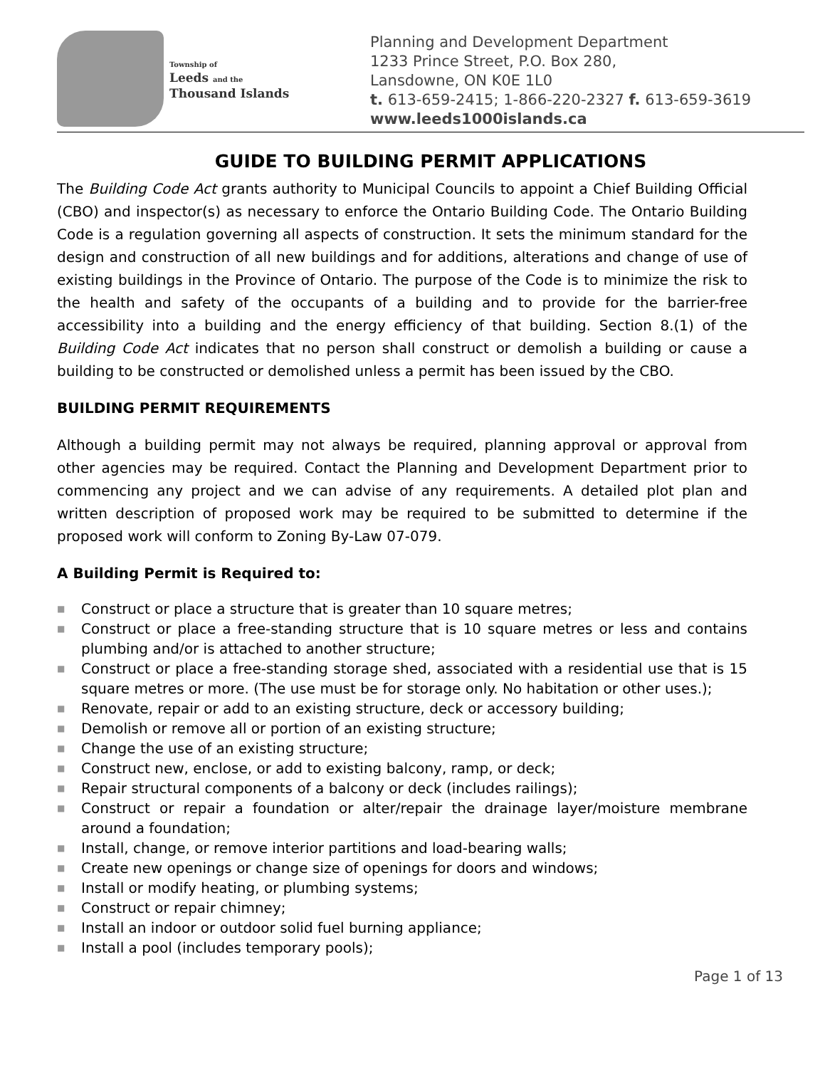Township of
Leeds and the
Thousand Islands
Planning and Development Department
1233 Prince Street, P.O. Box 280,
Lansdowne, ON K0E 1L0
t. 613-659-2415; 1-866-220-2327 f. 613-659-3619
www.leeds1000islands.ca
GUIDE TO BUILDING PERMIT APPLICATIONS
The Building Code Act grants authority to Municipal Councils to appoint a Chief Building Official (CBO) and inspector(s) as necessary to enforce the Ontario Building Code. The Ontario Building Code is a regulation governing all aspects of construction. It sets the minimum standard for the design and construction of all new buildings and for additions, alterations and change of use of existing buildings in the Province of Ontario. The purpose of the Code is to minimize the risk to the health and safety of the occupants of a building and to provide for the barrier-free accessibility into a building and the energy efficiency of that building. Section 8.(1) of the Building Code Act indicates that no person shall construct or demolish a building or cause a building to be constructed or demolished unless a permit has been issued by the CBO.
BUILDING PERMIT REQUIREMENTS
Although a building permit may not always be required, planning approval or approval from other agencies may be required. Contact the Planning and Development Department prior to commencing any project and we can advise of any requirements. A detailed plot plan and written description of proposed work may be required to be submitted to determine if the proposed work will conform to Zoning By-Law 07-079.
A Building Permit is Required to:
■ Construct or place a structure that is greater than 10 square metres;
■ Construct or place a free-standing structure that is 10 square metres or less and contains plumbing and/or is attached to another structure;
■ Construct or place a free-standing storage shed, associated with a residential use that is 15 square metres or more. (The use must be for storage only. No habitation or other uses.);
■ Renovate, repair or add to an existing structure, deck or accessory building;
■ Demolish or remove all or portion of an existing structure;
■ Change the use of an existing structure;
■ Construct new, enclose, or add to existing balcony, ramp, or deck;
■ Repair structural components of a balcony or deck (includes railings);
■ Construct or repair a foundation or alter/repair the drainage layer/moisture membrane around a foundation;
■ Install, change, or remove interior partitions and load-bearing walls;
■ Create new openings or change size of openings for doors and windows;
■ Install or modify heating, or plumbing systems;
■ Construct or repair chimney;
■ Install an indoor or outdoor solid fuel burning appliance;
■ Install a pool (includes temporary pools);
Page 1 of 13